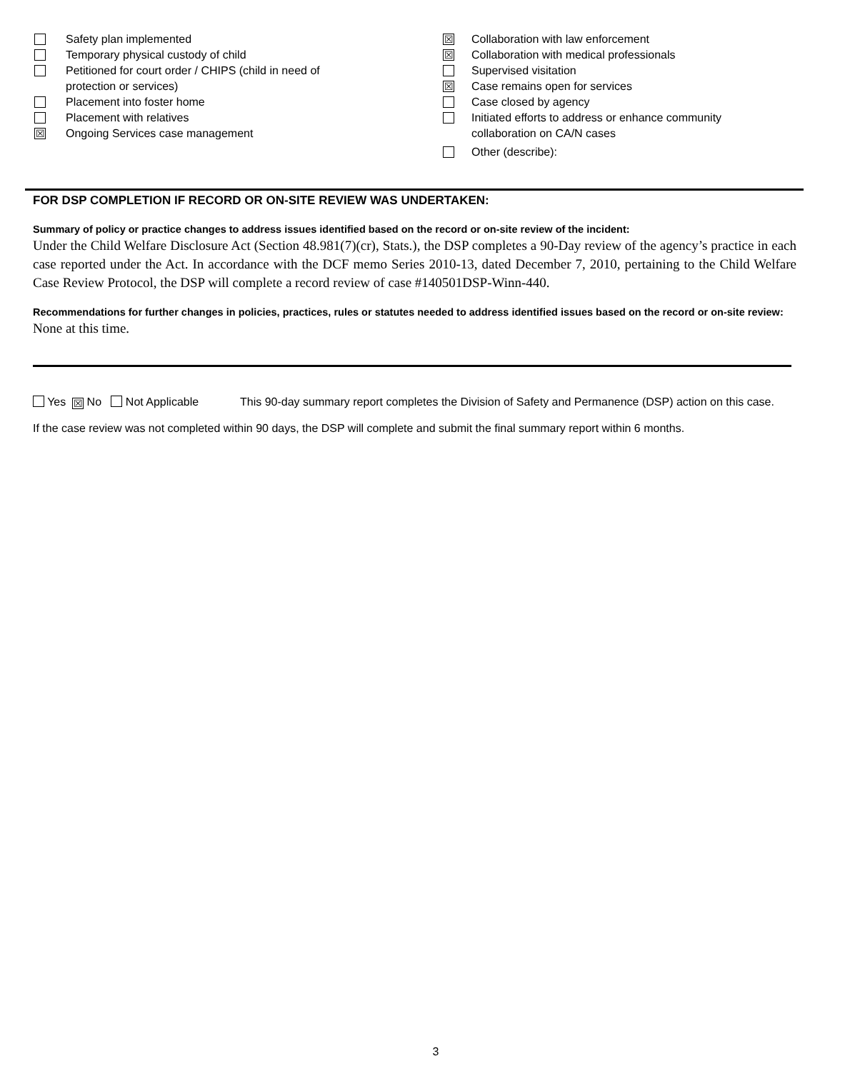Safety plan implemented
Temporary physical custody of child
Petitioned for court order / CHIPS (child in need of
protection or services)
Placement into foster home
Placement with relatives
☒ Ongoing Services case management
☒ Collaboration with law enforcement
☒ Collaboration with medical professionals
Supervised visitation
☒ Case remains open for services
Case closed by agency
Initiated efforts to address or enhance community
collaboration on CA/N cases
Other (describe):
FOR DSP COMPLETION IF RECORD OR ON-SITE REVIEW WAS UNDERTAKEN:
Summary of policy or practice changes to address issues identified based on the record or on-site review of the incident:
Under the Child Welfare Disclosure Act (Section 48.981(7)(cr), Stats.), the DSP completes a 90-Day review of the agency’s practice in each case reported under the Act. In accordance with the DCF memo Series 2010-13, dated December 7, 2010, pertaining to the Child Welfare Case Review Protocol, the DSP will complete a record review of case #140501DSP-Winn-440.
Recommendations for further changes in policies, practices, rules or statutes needed to address identified issues based on the record or on-site review:
None at this time.
Yes ☒ No Not Applicable This 90-day summary report completes the Division of Safety and Permanence (DSP) action on this case.
If the case review was not completed within 90 days, the DSP will complete and submit the final summary report within 6 months.
3